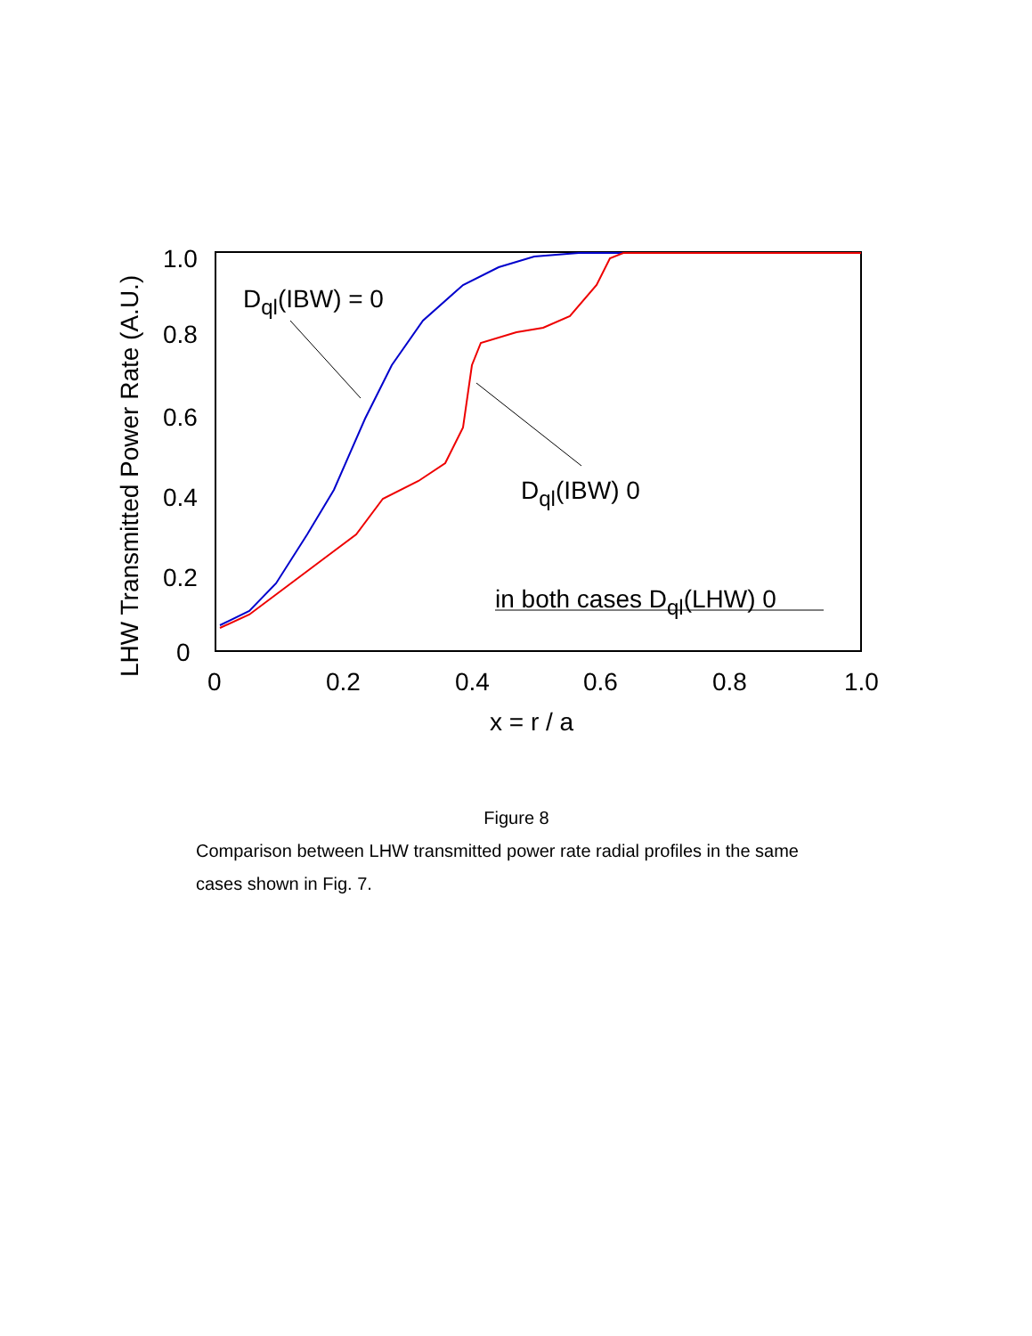1.0
0.8
0.6
0.4
0.2
0
0
0.2
0.4
0.6
0.8
1.0
x = r / a
LHW Transmitted Power Rate (A.U.)
Dql(IBW) = 0
Dql(IBW) 0
in both cases Dql(LHW) 0
Figure 8
Comparison between LHW transmitted power rate radial profiles in the same cases shown in Fig. 7.